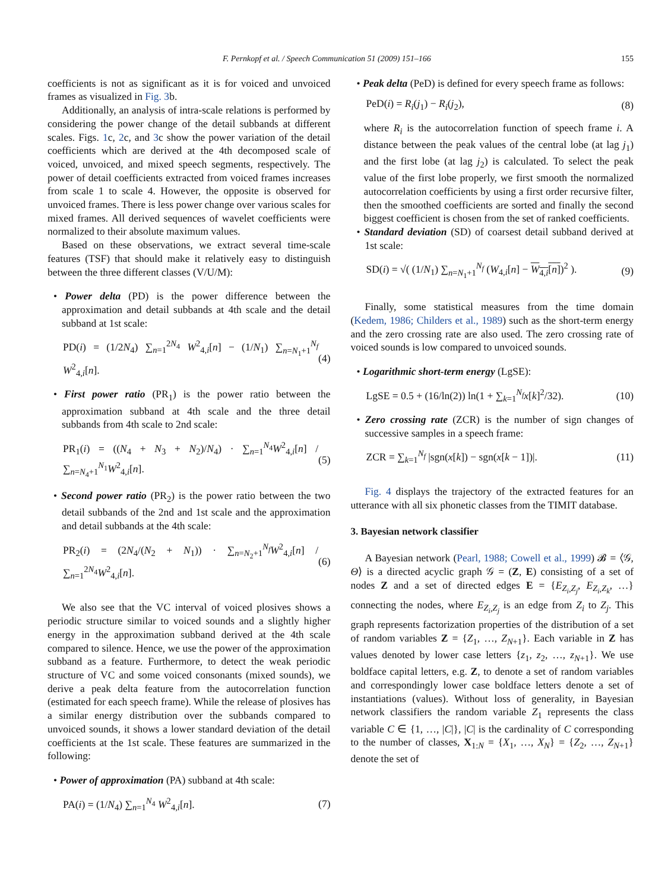F. Pernkopf et al. / Speech Communication 51 (2009) 151–166 155
coefficients is not as significant as it is for voiced and unvoiced frames as visualized in Fig. 3b.
Additionally, an analysis of intra-scale relations is performed by considering the power change of the detail subbands at different scales. Figs. 1c, 2c, and 3c show the power variation of the detail coefficients which are derived at the 4th decomposed scale of voiced, unvoiced, and mixed speech segments, respectively. The power of detail coefficients extracted from voiced frames increases from scale 1 to scale 4. However, the opposite is observed for unvoiced frames. There is less power change over various scales for mixed frames. All derived sequences of wavelet coefficients were normalized to their absolute maximum values.
Based on these observations, we extract several time-scale features (TSF) that should make it relatively easy to distinguish between the three different classes (V/U/M):
• Power delta (PD) is the power difference between the approximation and detail subbands at 4th scale and the detail subband at 1st scale:
PD(i) = (1/2N<sub>4</sub>) ∑<sub>n=1</sub><sup>2N<sub>4</sub></sup> W<sup>2</sup><sub>4,i</sub>[n] − (1/N<sub>1</sub>) ∑<sub>n=N<sub>1</sub>+1</sub><sup>N<sub>f</sub></sup> W<sup>2</sup><sub>4,i</sub>[n]. (4)
• First power ratio (PR<sub>1</sub>) is the power ratio between the approximation subband at 4th scale and the three detail subbands from 4th scale to 2nd scale:
PR<sub>1</sub>(i) = ((N<sub>4</sub> + N<sub>3</sub> + N<sub>2</sub>)/N<sub>4</sub>) · ∑<sub>n=1</sub><sup>N<sub>4</sub></sup>W<sup>2</sup><sub>4,i</sub>[n] / ∑<sub>n=N<sub>4</sub>+1</sub><sup>N<sub>1</sub></sup>W<sup>2</sup><sub>4,i</sub>[n]. (5)
• Second power ratio (PR<sub>2</sub>) is the power ratio between the two detail subbands of the 2nd and 1st scale and the approximation and detail subbands at the 4th scale:
PR<sub>2</sub>(i) = (2N<sub>4</sub>/(N<sub>2</sub> + N<sub>1</sub>)) · ∑<sub>n=N<sub>2</sub>+1</sub><sup>N<sub>f</sub></sup>W<sup>2</sup><sub>4,i</sub>[n] / ∑<sub>n=1</sub><sup>2N<sub>4</sub></sup>W<sup>2</sup><sub>4,i</sub>[n]. (6)
We also see that the VC interval of voiced plosives shows a periodic structure similar to voiced sounds and a slightly higher energy in the approximation subband derived at the 4th scale compared to silence. Hence, we use the power of the approximation subband as a feature. Furthermore, to detect the weak periodic structure of VC and some voiced consonants (mixed sounds), we derive a peak delta feature from the autocorrelation function (estimated for each speech frame). While the release of plosives has a similar energy distribution over the subbands compared to unvoiced sounds, it shows a lower standard deviation of the detail coefficients at the 1st scale. These features are summarized in the following:
• Power of approximation (PA) subband at 4th scale:
PA(i) = (1/N<sub>4</sub>) ∑<sub>n=1</sub><sup>N<sub>4</sub></sup> W<sup>2</sup><sub>4,i</sub>[n]. (7)
• Peak delta (PeD) is defined for every speech frame as follows:
PeD(i) = R<sub>i</sub>(j<sub>1</sub>) − R<sub>i</sub>(j<sub>2</sub>), (8)
where R<sub>i</sub> is the autocorrelation function of speech frame i. A distance between the peak values of the central lobe (at lag j<sub>1</sub>) and the first lobe (at lag j<sub>2</sub>) is calculated. To select the peak value of the first lobe properly, we first smooth the normalized autocorrelation coefficients by using a first order recursive filter, then the smoothed coefficients are sorted and finally the second biggest coefficient is chosen from the set of ranked coefficients.
• Standard deviation (SD) of coarsest detail subband derived at 1st scale:
SD(i) = √( (1/N<sub>1</sub>) ∑<sub>n=N<sub>1</sub>+1</sub><sup>N<sub>f</sub></sup> (W<sub>4,i</sub>[n] − W<sub>4,i</sub>[n])<sup>2</sup> ). (9)
Finally, some statistical measures from the time domain (Kedem, 1986; Childers et al., 1989) such as the short-term energy and the zero crossing rate are also used. The zero crossing rate of voiced sounds is low compared to unvoiced sounds.
• Logarithmic short-term energy (LgSE):
LgSE = 0.5 + (16/ln(2)) ln(1 + ∑<sub>k=1</sub><sup>N<sub>f</sub></sup>x[k]<sup>2</sup>/32). (10)
• Zero crossing rate (ZCR) is the number of sign changes of successive samples in a speech frame:
ZCR = ∑<sub>k=1</sub><sup>N<sub>f</sub></sup> |sgn(x[k]) − sgn(x[k − 1])|. (11)
Fig. 4 displays the trajectory of the extracted features for an utterance with all six phonetic classes from the TIMIT database.
3. Bayesian network classifier
A Bayesian network (Pearl, 1988; Cowell et al., 1999) 𝓑 = ⟨𝒢, Θ⟩ is a directed acyclic graph 𝒢 = (Z, E) consisting of a set of nodes Z and a set of directed edges E = {E<sub>Z<sub>i</sub>,Z<sub>j</sub></sub>, E<sub>Z<sub>i</sub>,Z<sub>k</sub></sub>, …} connecting the nodes, where E<sub>Z<sub>i</sub>,Z<sub>j</sub></sub> is an edge from Z<sub>i</sub> to Z<sub>j</sub>. This graph represents factorization properties of the distribution of a set of random variables Z = {Z<sub>1</sub>, …, Z<sub>N+1</sub>}. Each variable in Z has values denoted by lower case letters {z<sub>1</sub>, z<sub>2</sub>, …, z<sub>N+1</sub>}. We use boldface capital letters, e.g. Z, to denote a set of random variables and correspondingly lower case boldface letters denote a set of instantiations (values). Without loss of generality, in Bayesian network classifiers the random variable Z<sub>1</sub> represents the class variable C ∈ {1, …, |C|}, |C| is the cardinality of C corresponding to the number of classes, X<sub>1:N</sub> = {X<sub>1</sub>, …, X<sub>N</sub>} = {Z<sub>2</sub>, …, Z<sub>N+1</sub>} denote the set of